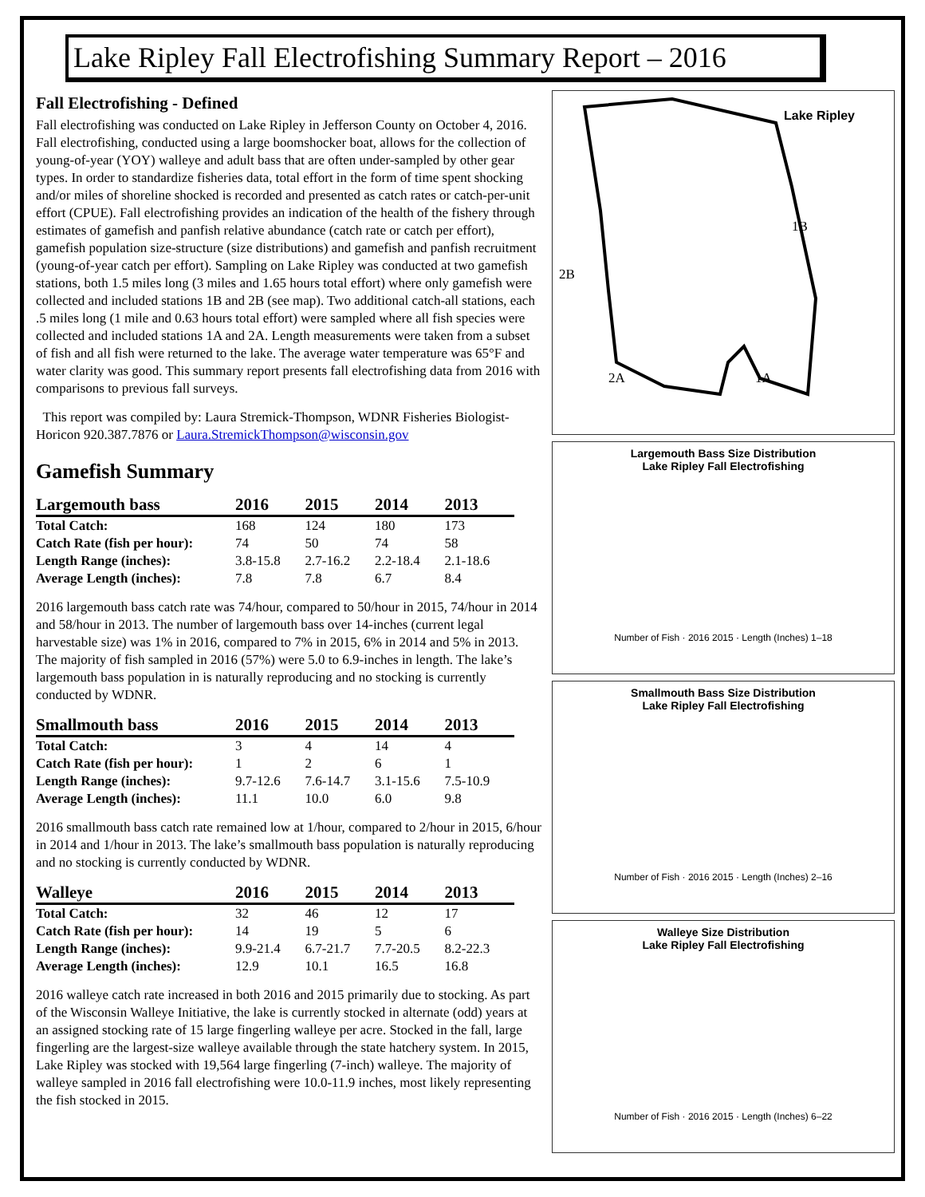Lake Ripley Fall Electrofishing Summary Report – 2016
Fall Electrofishing - Defined
Fall electrofishing was conducted on Lake Ripley in Jefferson County on October 4, 2016. Fall electrofishing, conducted using a large boomshocker boat, allows for the collection of young-of-year (YOY) walleye and adult bass that are often under-sampled by other gear types. In order to standardize fisheries data, total effort in the form of time spent shocking and/or miles of shoreline shocked is recorded and presented as catch rates or catch-per-unit effort (CPUE). Fall electrofishing provides an indication of the health of the fishery through estimates of gamefish and panfish relative abundance (catch rate or catch per effort), gamefish population size-structure (size distributions) and gamefish and panfish recruitment (young-of-year catch per effort). Sampling on Lake Ripley was conducted at two gamefish stations, both 1.5 miles long (3 miles and 1.65 hours total effort) where only gamefish were collected and included stations 1B and 2B (see map). Two additional catch-all stations, each .5 miles long (1 mile and 0.63 hours total effort) were sampled where all fish species were collected and included stations 1A and 2A. Length measurements were taken from a subset of fish and all fish were returned to the lake. The average water temperature was 65°F and water clarity was good. This summary report presents fall electrofishing data from 2016 with comparisons to previous fall surveys.
This report was compiled by: Laura Stremick-Thompson, WDNR Fisheries Biologist-Horicon 920.387.7876 or Laura.StremickThompson@wisconsin.gov
Gamefish Summary
| Largemouth bass | 2016 | 2015 | 2014 | 2013 |
| --- | --- | --- | --- | --- |
| Total Catch: | 168 | 124 | 180 | 173 |
| Catch Rate (fish per hour): | 74 | 50 | 74 | 58 |
| Length Range (inches): | 3.8-15.8 | 2.7-16.2 | 2.2-18.4 | 2.1-18.6 |
| Average Length (inches): | 7.8 | 7.8 | 6.7 | 8.4 |
2016 largemouth bass catch rate was 74/hour, compared to 50/hour in 2015, 74/hour in 2014 and 58/hour in 2013. The number of largemouth bass over 14-inches (current legal harvestable size) was 1% in 2016, compared to 7% in 2015, 6% in 2014 and 5% in 2013. The majority of fish sampled in 2016 (57%) were 5.0 to 6.9-inches in length. The lake’s largemouth bass population in is naturally reproducing and no stocking is currently conducted by WDNR.
| Smallmouth bass | 2016 | 2015 | 2014 | 2013 |
| --- | --- | --- | --- | --- |
| Total Catch: | 3 | 4 | 14 | 4 |
| Catch Rate (fish per hour): | 1 | 2 | 6 | 1 |
| Length Range (inches): | 9.7-12.6 | 7.6-14.7 | 3.1-15.6 | 7.5-10.9 |
| Average Length (inches): | 11.1 | 10.0 | 6.0 | 9.8 |
2016 smallmouth bass catch rate remained low at 1/hour, compared to 2/hour in 2015, 6/hour in 2014 and 1/hour in 2013. The lake’s smallmouth bass population is naturally reproducing and no stocking is currently conducted by WDNR.
| Walleye | 2016 | 2015 | 2014 | 2013 |
| --- | --- | --- | --- | --- |
| Total Catch: | 32 | 46 | 12 | 17 |
| Catch Rate (fish per hour): | 14 | 19 | 5 | 6 |
| Length Range (inches): | 9.9-21.4 | 6.7-21.7 | 7.7-20.5 | 8.2-22.3 |
| Average Length (inches): | 12.9 | 10.1 | 16.5 | 16.8 |
2016 walleye catch rate increased in both 2016 and 2015 primarily due to stocking. As part of the Wisconsin Walleye Initiative, the lake is currently stocked in alternate (odd) years at an assigned stocking rate of 15 large fingerling walleye per acre. Stocked in the fall, large fingerling are the largest-size walleye available through the state hatchery system. In 2015, Lake Ripley was stocked with 19,564 large fingerling (7-inch) walleye. The majority of walleye sampled in 2016 fall electrofishing were 10.0-11.9 inches, most likely representing the fish stocked in 2015.
Lake Ripley
1B
2B
2A 1A
Largemouth Bass Size Distribution
Lake Ripley Fall Electrofishing
Number of Fish · 2016 2015 · Length (Inches) 1–18
Smallmouth Bass Size Distribution
Lake Ripley Fall Electrofishing
Number of Fish · 2016 2015 · Length (Inches) 2–16
Walleye Size Distribution
Lake Ripley Fall Electrofishing
Number of Fish · 2016 2015 · Length (Inches) 6–22